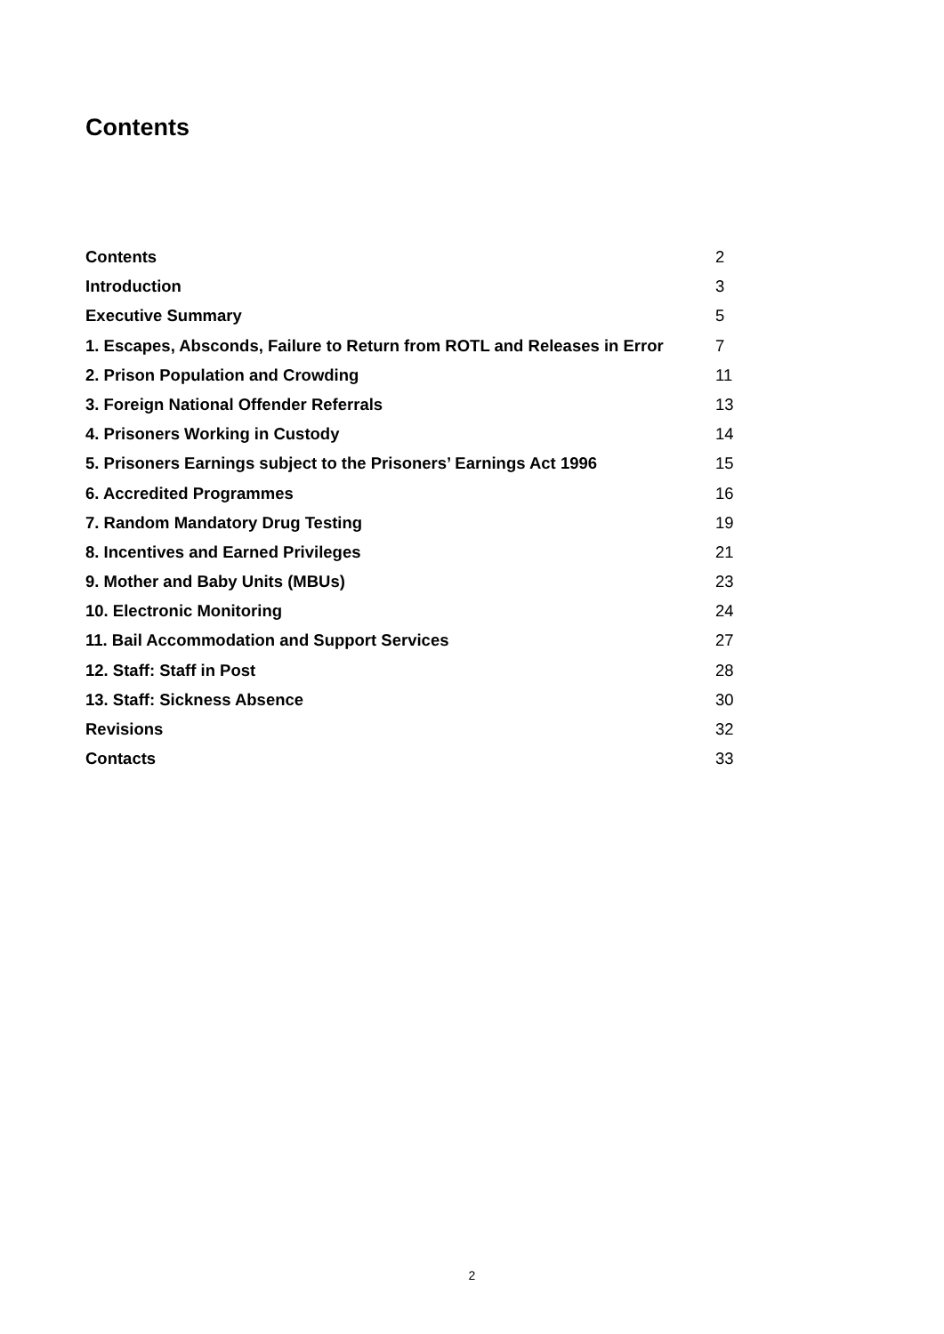Contents
Contents 2
Introduction 3
Executive Summary 5
1. Escapes, Absconds, Failure to Return from ROTL and Releases in Error 7
2. Prison Population and Crowding 11
3. Foreign National Offender Referrals 13
4. Prisoners Working in Custody 14
5. Prisoners Earnings subject to the Prisoners’ Earnings Act 1996 15
6. Accredited Programmes 16
7. Random Mandatory Drug Testing 19
8. Incentives and Earned Privileges 21
9. Mother and Baby Units (MBUs) 23
10. Electronic Monitoring 24
11. Bail Accommodation and Support Services 27
12. Staff: Staff in Post 28
13. Staff: Sickness Absence 30
Revisions 32
Contacts 33
2